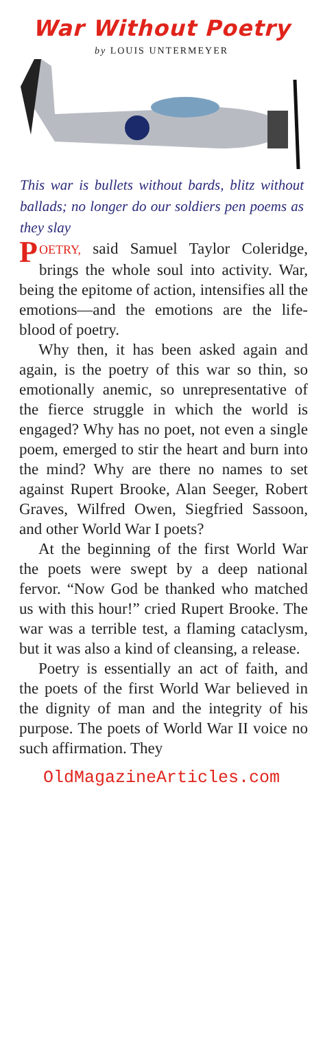War Without Poetry
by LOUIS UNTERMEYER
This war is bullets without bards, blitz without ballads; no longer do our soldiers pen poems as they slay
POETRY, said Samuel Taylor Coleridge, brings the whole soul into activity. War, being the epitome of action, intensifies all the emotions—and the emotions are the life-blood of poetry.
Why then, it has been asked again and again, is the poetry of this war so thin, so emotionally anemic, so unrepresentative of the fierce struggle in which the world is engaged? Why has no poet, not even a single poem, emerged to stir the heart and burn into the mind? Why are there no names to set against Rupert Brooke, Alan Seeger, Robert Graves, Wilfred Owen, Siegfried Sassoon, and other World War I poets?
At the beginning of the first World War the poets were swept by a deep national fervor. “Now God be thanked who matched us with this hour!” cried Rupert Brooke. The war was a terrible test, a flaming cataclysm, but it was also a kind of cleansing, a release.
Poetry is essentially an act of faith, and the poets of the first World War believed in the dignity of man and the integrity of his purpose. The poets of World War II voice no such affirmation. They
OldMagazineArticles.com